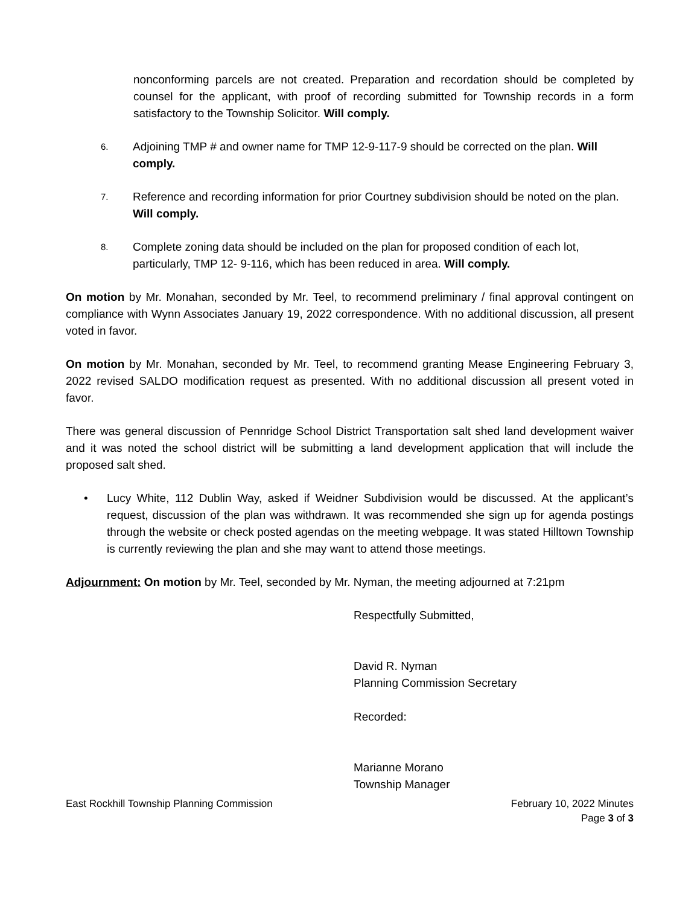nonconforming parcels are not created. Preparation and recordation should be completed by counsel for the applicant, with proof of recording submitted for Township records in a form satisfactory to the Township Solicitor. Will comply.
6. Adjoining TMP # and owner name for TMP 12-9-117-9 should be corrected on the plan. Will comply.
7. Reference and recording information for prior Courtney subdivision should be noted on the plan. Will comply.
8. Complete zoning data should be included on the plan for proposed condition of each lot, particularly, TMP 12- 9-116, which has been reduced in area. Will comply.
On motion by Mr. Monahan, seconded by Mr. Teel, to recommend preliminary / final approval contingent on compliance with Wynn Associates January 19, 2022 correspondence. With no additional discussion, all present voted in favor.
On motion by Mr. Monahan, seconded by Mr. Teel, to recommend granting Mease Engineering February 3, 2022 revised SALDO modification request as presented. With no additional discussion all present voted in favor.
There was general discussion of Pennridge School District Transportation salt shed land development waiver and it was noted the school district will be submitting a land development application that will include the proposed salt shed.
• Lucy White, 112 Dublin Way, asked if Weidner Subdivision would be discussed. At the applicant’s request, discussion of the plan was withdrawn. It was recommended she sign up for agenda postings through the website or check posted agendas on the meeting webpage. It was stated Hilltown Township is currently reviewing the plan and she may want to attend those meetings.
Adjournment: On motion by Mr. Teel, seconded by Mr. Nyman, the meeting adjourned at 7:21pm
Respectfully Submitted,
David R. Nyman
Planning Commission Secretary
Recorded:
Marianne Morano
Township Manager
East Rockhill Township Planning Commission February 10, 2022 Minutes
Page 3 of 3